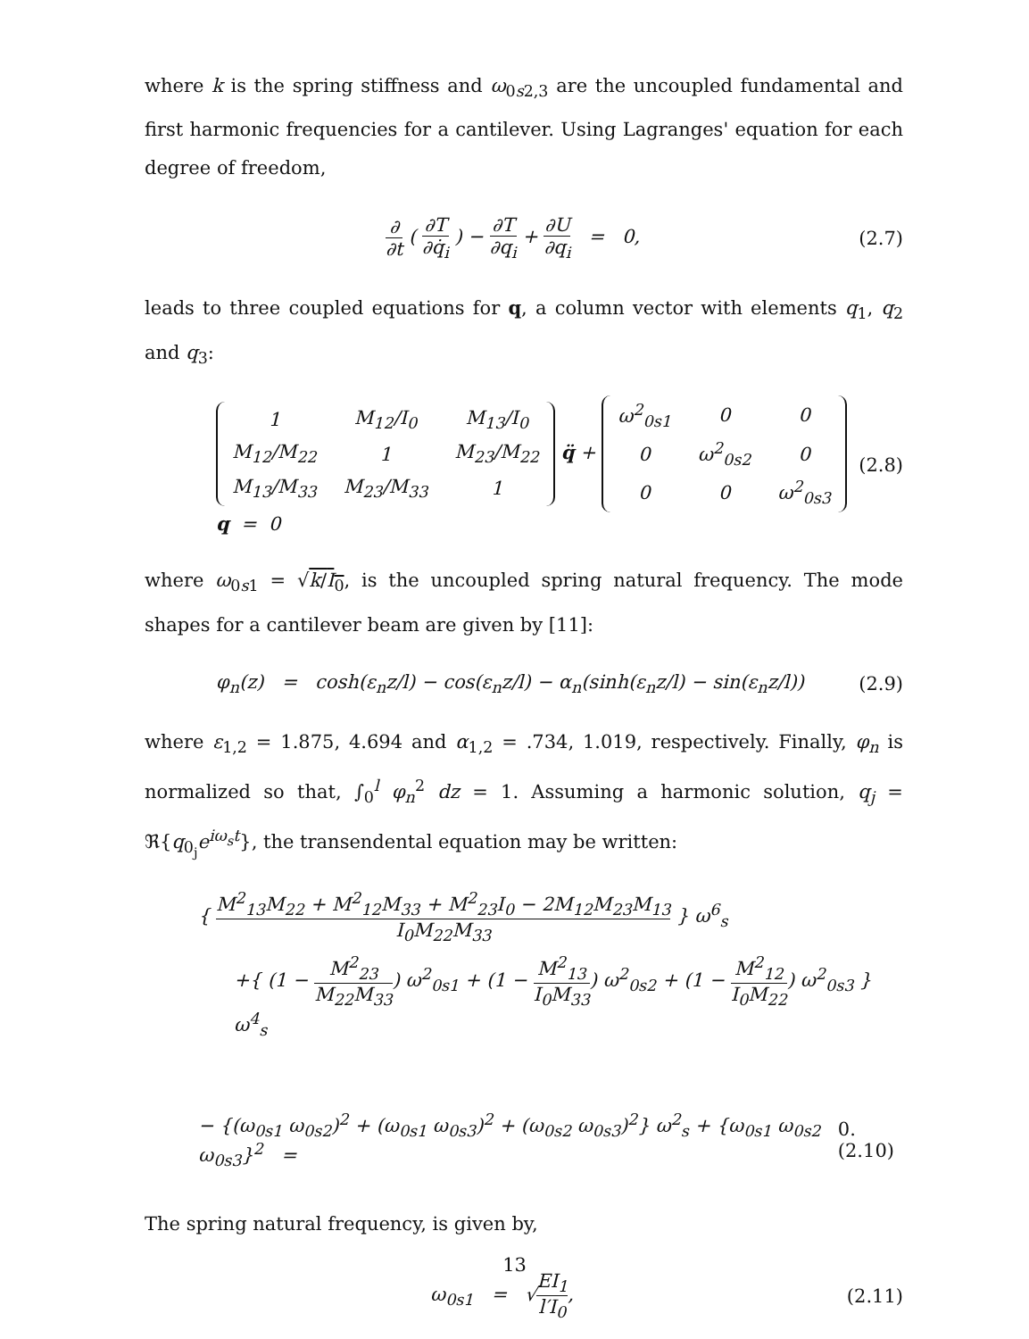where k is the spring stiffness and ω<sub>0s2,3</sub> are the uncoupled fundamental and first harmonic frequencies for a cantilever. Using Lagranges' equation for each degree of freedom,
∂ ∂t ( ∂T ∂q̇<sub>i</sub> ) − ∂T ∂q<sub>i</sub> + ∂U ∂q<sub>i</sub> = 0, (2.7)
leads to three coupled equations for q, a column vector with elements q<sub>1</sub>, q<sub>2</sub> and q<sub>3</sub>:
| 1 | M<sub>12</sub>/I<sub>0</sub> | M<sub>13</sub>/I<sub>0</sub> |
| M<sub>12</sub>/M<sub>22</sub> | 1 | M<sub>23</sub>/M<sub>22</sub> |
| M<sub>13</sub>/M<sub>33</sub> | M<sub>23</sub>/M<sub>33</sub> | 1 |
q̈ +
| ω<sup>2</sup><sub>0s1</sub> | 0 | 0 |
| 0 | ω<sup>2</sup><sub>0s2</sub> | 0 |
| 0 | 0 | ω<sup>2</sup><sub>0s3</sub> |
q = 0 (2.8)
where ω<sub>0s1</sub> = √k/I<sub>0</sub>, is the uncoupled spring natural frequency. The mode shapes for a cantilever beam are given by [11]:
φ<sub>n</sub>(z) = cosh(ε<sub>n</sub>z/l) − cos(ε<sub>n</sub>z/l) − α<sub>n</sub>(sinh(ε<sub>n</sub>z/l) − sin(ε<sub>n</sub>z/l)) (2.9)
where ε<sub>1,2</sub> = 1.875, 4.694 and α<sub>1,2</sub> = .734, 1.019, respectively. Finally, φ<sub>n</sub> is normalized so that, ∫<sub>0</sub><sup>l</sup> φ<sub>n</sub><sup>2</sup> dz = 1. Assuming a harmonic solution, q<sub>j</sub> = ℜ{q<sub>0<sub>j</sub></sub>e<sup>iω<sub>s</sub>t</sup>}, the transendental equation may be written:
{ M<sup>2</sup><sub>13</sub>M<sub>22</sub> + M<sup>2</sup><sub>12</sub>M<sub>33</sub> + M<sup>2</sup><sub>23</sub>I<sub>0</sub> − 2M<sub>12</sub>M<sub>23</sub>M<sub>13</sub> I<sub>0</sub>M<sub>22</sub>M<sub>33</sub> } ω<sup>6</sup><sub>s</sub>
+{ (1 − M<sup>2</sup><sub>23</sub> M<sub>22</sub>M<sub>33</sub>) ω<sup>2</sup><sub>0s1</sub> + (1 − M<sup>2</sup><sub>13</sub> I<sub>0</sub>M<sub>33</sub>) ω<sup>2</sup><sub>0s2</sub> + (1 − M<sup>2</sup><sub>12</sub> I<sub>0</sub>M<sub>22</sub>) ω<sup>2</sup><sub>0s3</sub> } ω<sup>4</sup><sub>s</sub>
− {(ω<sub>0s1</sub> ω<sub>0s2</sub>)<sup>2</sup> + (ω<sub>0s1</sub> ω<sub>0s3</sub>)<sup>2</sup> + (ω<sub>0s2</sub> ω<sub>0s3</sub>)<sup>2</sup>} ω<sup>2</sup><sub>s</sub> + {ω<sub>0s1</sub> ω<sub>0s2</sub> ω<sub>0s3</sub>}<sup>2</sup> = 0.(2.10)
The spring natural frequency, is given by,
ω<sub>0s1</sub> = √EI<sub>1</sub> l′I<sub>0</sub>, (2.11)
13